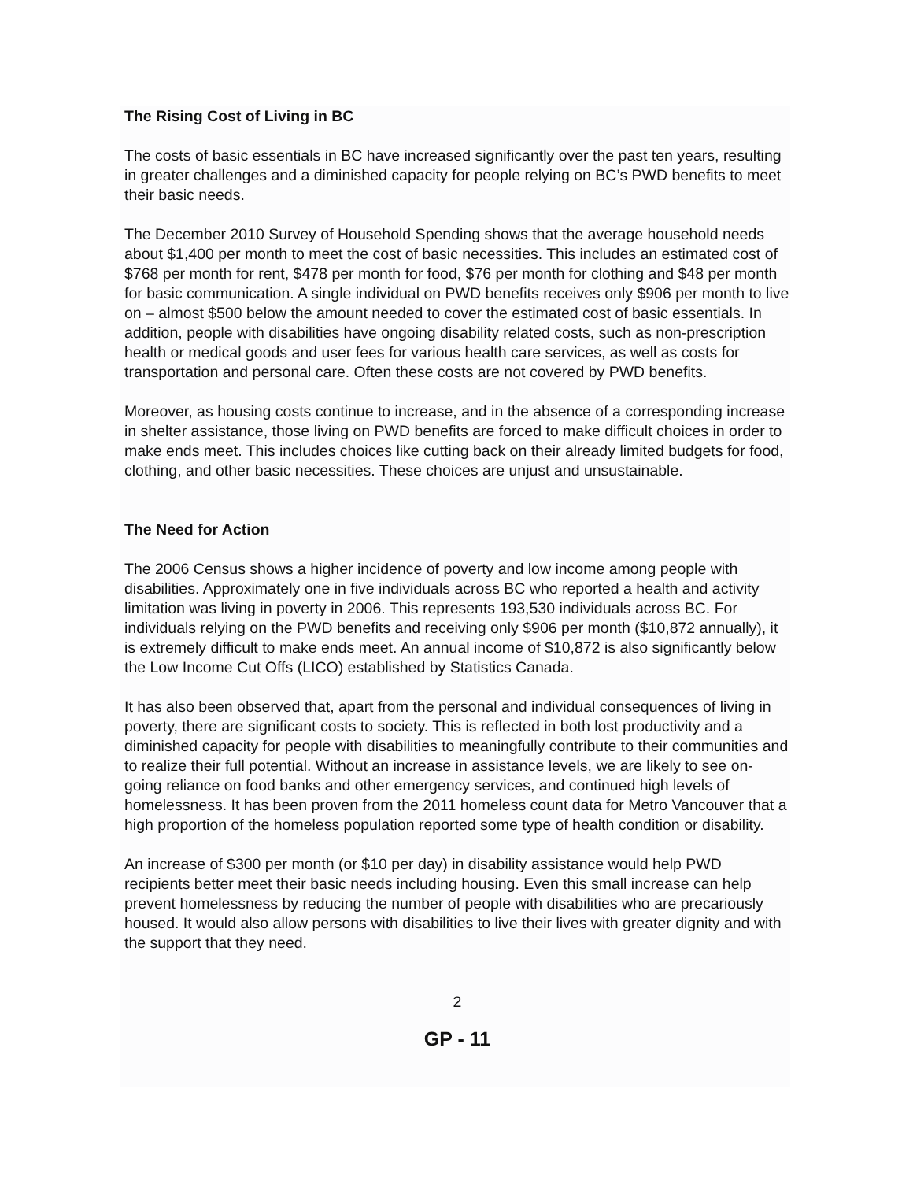The Rising Cost of Living in BC
The costs of basic essentials in BC have increased significantly over the past ten years, resulting in greater challenges and a diminished capacity for people relying on BC’s PWD benefits to meet their basic needs.
The December 2010 Survey of Household Spending shows that the average household needs about $1,400 per month to meet the cost of basic necessities. This includes an estimated cost of $768 per month for rent, $478 per month for food, $76 per month for clothing and $48 per month for basic communication. A single individual on PWD benefits receives only $906 per month to live on – almost $500 below the amount needed to cover the estimated cost of basic essentials. In addition, people with disabilities have ongoing disability related costs, such as non-prescription health or medical goods and user fees for various health care services, as well as costs for transportation and personal care. Often these costs are not covered by PWD benefits.
Moreover, as housing costs continue to increase, and in the absence of a corresponding increase in shelter assistance, those living on PWD benefits are forced to make difficult choices in order to make ends meet. This includes choices like cutting back on their already limited budgets for food, clothing, and other basic necessities. These choices are unjust and unsustainable.
The Need for Action
The 2006 Census shows a higher incidence of poverty and low income among people with disabilities. Approximately one in five individuals across BC who reported a health and activity limitation was living in poverty in 2006. This represents 193,530 individuals across BC. For individuals relying on the PWD benefits and receiving only $906 per month ($10,872 annually), it is extremely difficult to make ends meet. An annual income of $10,872 is also significantly below the Low Income Cut Offs (LICO) established by Statistics Canada.
It has also been observed that, apart from the personal and individual consequences of living in poverty, there are significant costs to society. This is reflected in both lost productivity and a diminished capacity for people with disabilities to meaningfully contribute to their communities and to realize their full potential. Without an increase in assistance levels, we are likely to see on-going reliance on food banks and other emergency services, and continued high levels of homelessness. It has been proven from the 2011 homeless count data for Metro Vancouver that a high proportion of the homeless population reported some type of health condition or disability.
An increase of $300 per month (or $10 per day) in disability assistance would help PWD recipients better meet their basic needs including housing. Even this small increase can help prevent homelessness by reducing the number of people with disabilities who are precariously housed. It would also allow persons with disabilities to live their lives with greater dignity and with the support that they need.
2
GP - 11